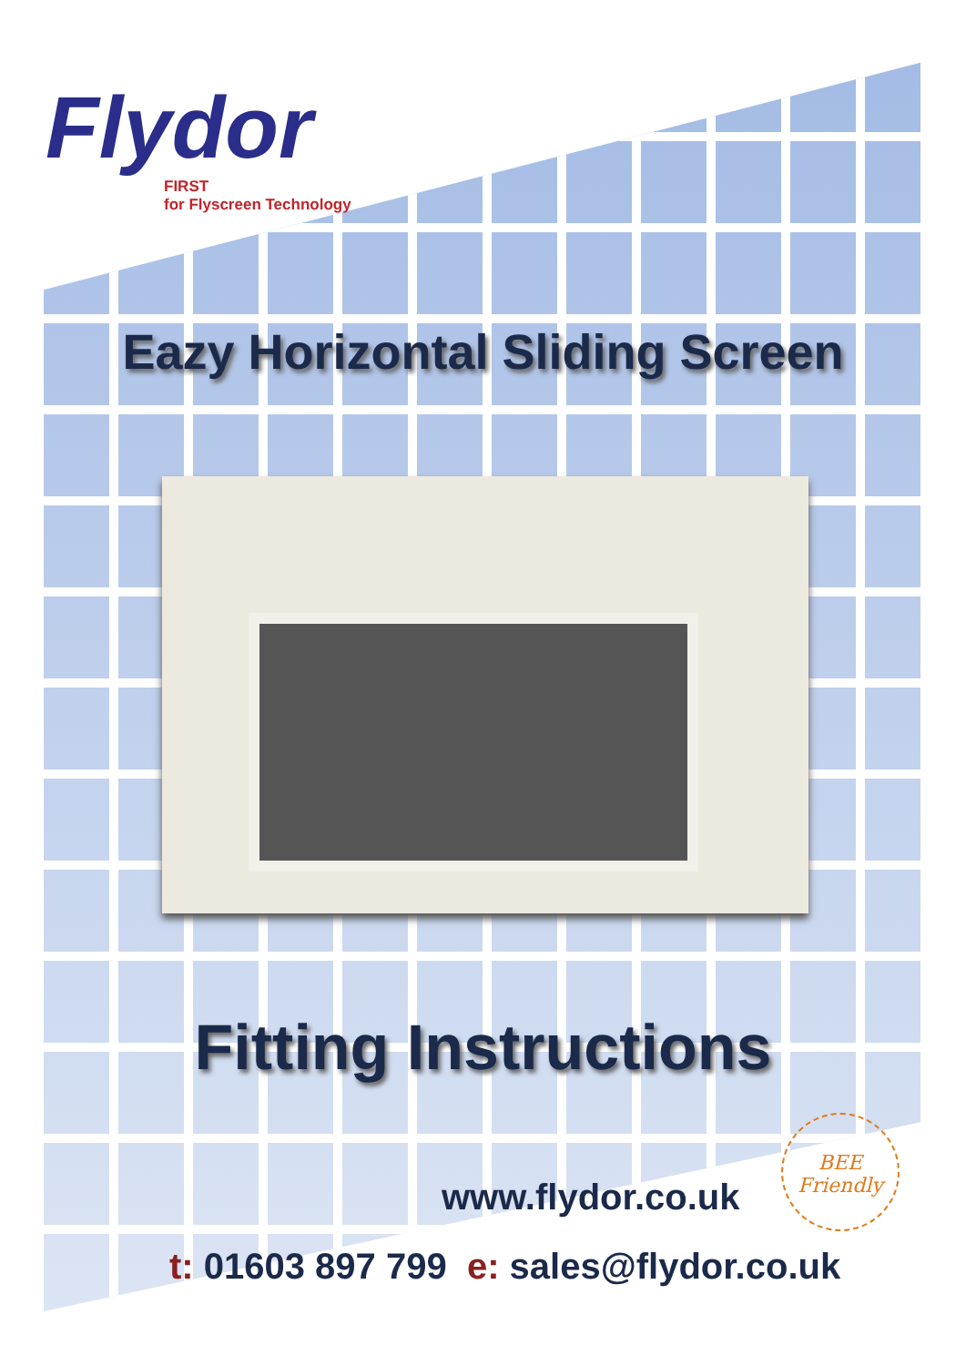Flydor
FIRST
for Flyscreen Technology
Eazy Horizontal Sliding Screen
Fitting Instructions
www.flydor.co.uk
BEE
Friendly
t: 01603 897 799 e: sales@flydor.co.uk